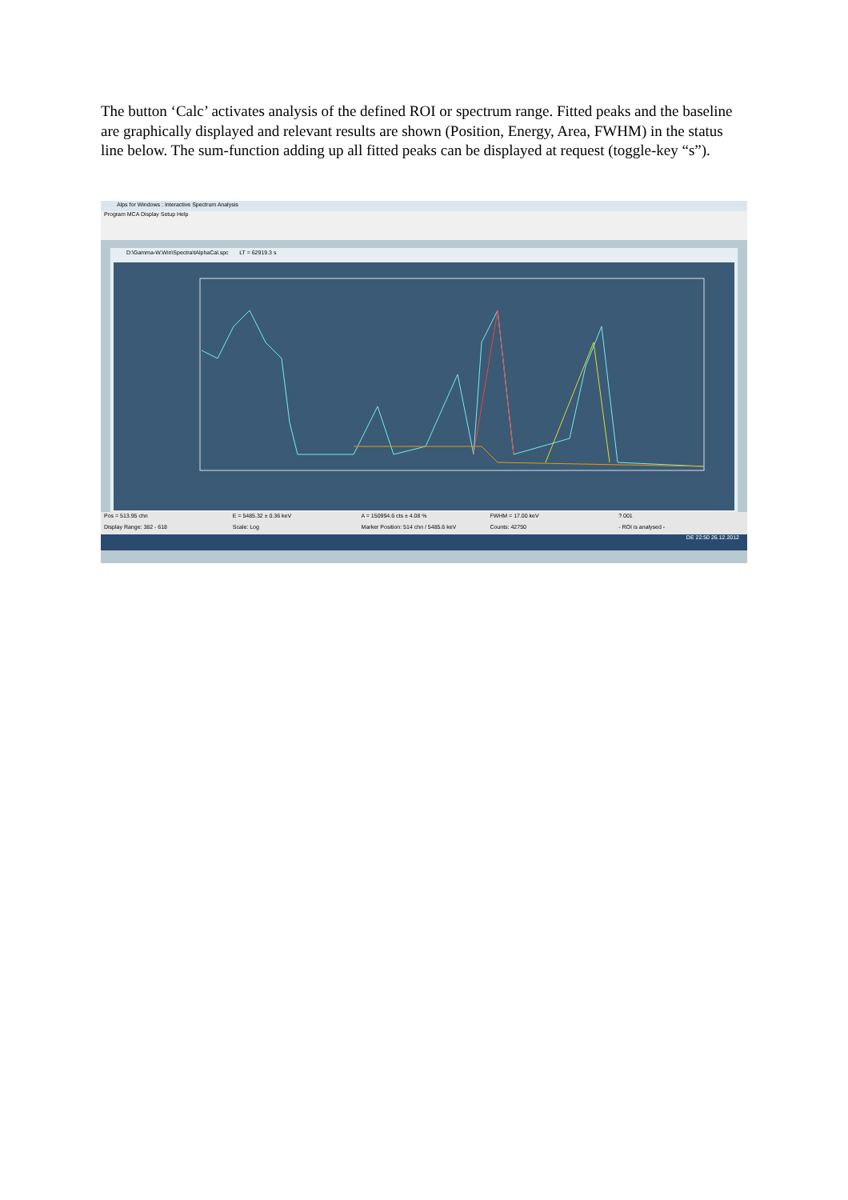The button ‘Calc’ activates analysis of the defined ROI or spectrum range. Fitted peaks and the baseline are graphically displayed and relevant results are shown (Position, Energy, Area, FWHM) in the status line below. The sum-function adding up all fitted peaks can be displayed at request (toggle-key “s”).
Alps for Windows : Interactive Spectrum Analysis
Program MCA Display Setup Help
D:\Gamma-W.Win\Spectra\tAlphaCal.spc LT = 62919.3 s
Pos = 513.95 chn E = 5485.32 ± 0.36 keV A = 150994.6 cts ± 4.08 % FWHM = 17.00 keV? 001
Display Range: 382 - 618 Scale: Log Marker Position: 514 chn / 5485.6 keV Counts: 42750 - ROI is analysed -
DE 22:50 26.12.2012